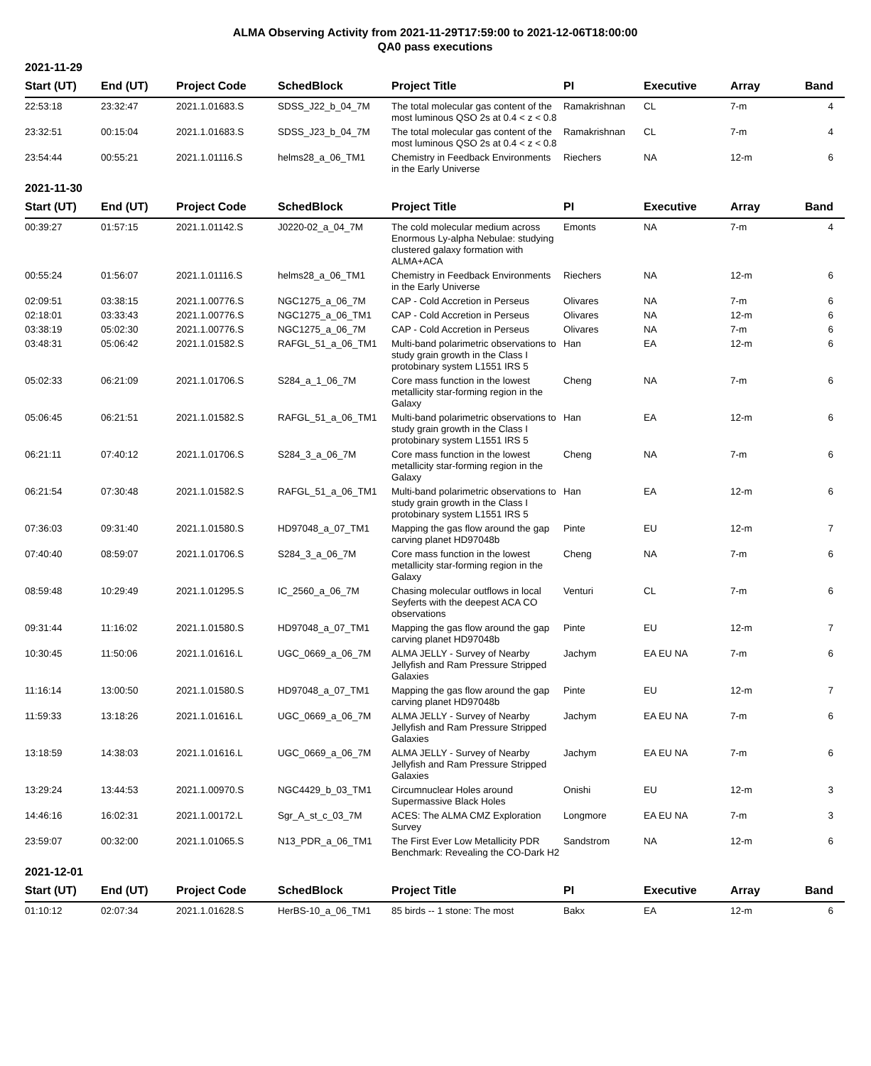ALMA Observing Activity from 2021-11-29T17:59:00 to 2021-12-06T18:00:00
QA0 pass executions
2021-11-29
| Start (UT) | End (UT) | Project Code | SchedBlock | Project Title | PI | Executive | Array | Band |
| --- | --- | --- | --- | --- | --- | --- | --- | --- |
| 22:53:18 | 23:32:47 | 2021.1.01683.S | SDSS_J22_b_04_7M | The total molecular gas content of the most luminous QSO 2s at 0.4 < z < 0.8 | Ramakrishnan | CL | 7-m | 4 |
| 23:32:51 | 00:15:04 | 2021.1.01683.S | SDSS_J23_b_04_7M | The total molecular gas content of the most luminous QSO 2s at 0.4 < z < 0.8 | Ramakrishnan | CL | 7-m | 4 |
| 23:54:44 | 00:55:21 | 2021.1.01116.S | helms28_a_06_TM1 | Chemistry in Feedback Environments in the Early Universe | Riechers | NA | 12-m | 6 |
2021-11-30
| Start (UT) | End (UT) | Project Code | SchedBlock | Project Title | PI | Executive | Array | Band |
| --- | --- | --- | --- | --- | --- | --- | --- | --- |
| 00:39:27 | 01:57:15 | 2021.1.01142.S | J0220-02_a_04_7M | The cold molecular medium across Enormous Ly-alpha Nebulae: studying clustered galaxy formation with ALMA+ACA | Emonts | NA | 7-m | 4 |
| 00:55:24 | 01:56:07 | 2021.1.01116.S | helms28_a_06_TM1 | Chemistry in Feedback Environments in the Early Universe | Riechers | NA | 12-m | 6 |
| 02:09:51 | 03:38:15 | 2021.1.00776.S | NGC1275_a_06_7M | CAP - Cold Accretion in Perseus | Olivares | NA | 7-m | 6 |
| 02:18:01 | 03:33:43 | 2021.1.00776.S | NGC1275_a_06_TM1 | CAP - Cold Accretion in Perseus | Olivares | NA | 12-m | 6 |
| 03:38:19 | 05:02:30 | 2021.1.00776.S | NGC1275_a_06_7M | CAP - Cold Accretion in Perseus | Olivares | NA | 7-m | 6 |
| 03:48:31 | 05:06:42 | 2021.1.01582.S | RAFGL_51_a_06_TM1 | Multi-band polarimetric observations to study grain growth in the Class I protobinary system L1551 IRS 5 | Han | EA | 12-m | 6 |
| 05:02:33 | 06:21:09 | 2021.1.01706.S | S284_a_1_06_7M | Core mass function in the lowest metallicity star-forming region in the Galaxy | Cheng | NA | 7-m | 6 |
| 05:06:45 | 06:21:51 | 2021.1.01582.S | RAFGL_51_a_06_TM1 | Multi-band polarimetric observations to study grain growth in the Class I protobinary system L1551 IRS 5 | Han | EA | 12-m | 6 |
| 06:21:11 | 07:40:12 | 2021.1.01706.S | S284_3_a_06_7M | Core mass function in the lowest metallicity star-forming region in the Galaxy | Cheng | NA | 7-m | 6 |
| 06:21:54 | 07:30:48 | 2021.1.01582.S | RAFGL_51_a_06_TM1 | Multi-band polarimetric observations to study grain growth in the Class I protobinary system L1551 IRS 5 | Han | EA | 12-m | 6 |
| 07:36:03 | 09:31:40 | 2021.1.01580.S | HD97048_a_07_TM1 | Mapping the gas flow around the gap carving planet HD97048b | Pinte | EU | 12-m | 7 |
| 07:40:40 | 08:59:07 | 2021.1.01706.S | S284_3_a_06_7M | Core mass function in the lowest metallicity star-forming region in the Galaxy | Cheng | NA | 7-m | 6 |
| 08:59:48 | 10:29:49 | 2021.1.01295.S | IC_2560_a_06_7M | Chasing molecular outflows in local Seyferts with the deepest ACA CO observations | Venturi | CL | 7-m | 6 |
| 09:31:44 | 11:16:02 | 2021.1.01580.S | HD97048_a_07_TM1 | Mapping the gas flow around the gap carving planet HD97048b | Pinte | EU | 12-m | 7 |
| 10:30:45 | 11:50:06 | 2021.1.01616.L | UGC_0669_a_06_7M | ALMA JELLY - Survey of Nearby Jellyfish and Ram Pressure Stripped Galaxies | Jachym | EA EU NA | 7-m | 6 |
| 11:16:14 | 13:00:50 | 2021.1.01580.S | HD97048_a_07_TM1 | Mapping the gas flow around the gap carving planet HD97048b | Pinte | EU | 12-m | 7 |
| 11:59:33 | 13:18:26 | 2021.1.01616.L | UGC_0669_a_06_7M | ALMA JELLY - Survey of Nearby Jellyfish and Ram Pressure Stripped Galaxies | Jachym | EA EU NA | 7-m | 6 |
| 13:18:59 | 14:38:03 | 2021.1.01616.L | UGC_0669_a_06_7M | ALMA JELLY - Survey of Nearby Jellyfish and Ram Pressure Stripped Galaxies | Jachym | EA EU NA | 7-m | 6 |
| 13:29:24 | 13:44:53 | 2021.1.00970.S | NGC4429_b_03_TM1 | Circumnuclear Holes around Supermassive Black Holes | Onishi | EU | 12-m | 3 |
| 14:46:16 | 16:02:31 | 2021.1.00172.L | Sgr_A_st_c_03_7M | ACES: The ALMA CMZ Exploration Survey | Longmore | EA EU NA | 7-m | 3 |
| 23:59:07 | 00:32:00 | 2021.1.01065.S | N13_PDR_a_06_TM1 | The First Ever Low Metallicity PDR Benchmark: Revealing the CO-Dark H2 | Sandstrom | NA | 12-m | 6 |
2021-12-01
| Start (UT) | End (UT) | Project Code | SchedBlock | Project Title | PI | Executive | Array | Band |
| --- | --- | --- | --- | --- | --- | --- | --- | --- |
| 01:10:12 | 02:07:34 | 2021.1.01628.S | HerBS-10_a_06_TM1 | 85 birds -- 1 stone: The most | Bakx | EA | 12-m | 6 |